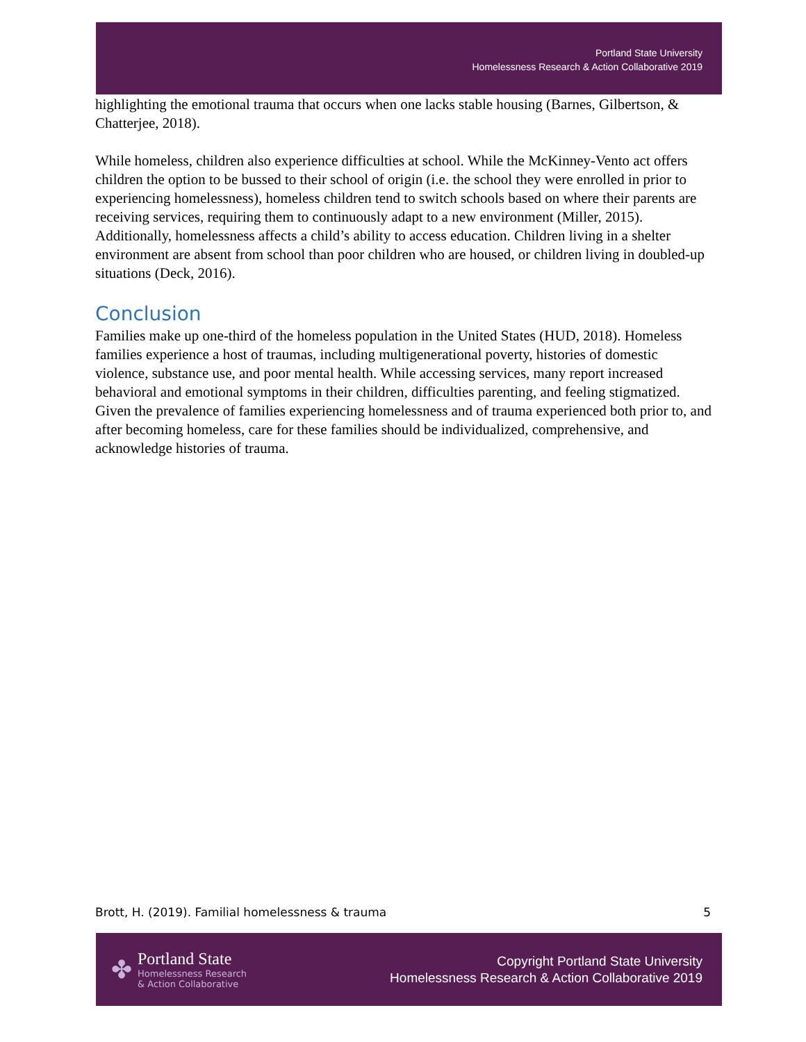Portland State University
Homelessness Research & Action Collaborative 2019
highlighting the emotional trauma that occurs when one lacks stable housing (Barnes, Gilbertson, & Chatterjee, 2018).
While homeless, children also experience difficulties at school. While the McKinney-Vento act offers children the option to be bussed to their school of origin (i.e. the school they were enrolled in prior to experiencing homelessness), homeless children tend to switch schools based on where their parents are receiving services, requiring them to continuously adapt to a new environment (Miller, 2015). Additionally, homelessness affects a child’s ability to access education. Children living in a shelter environment are absent from school than poor children who are housed, or children living in doubled-up situations (Deck, 2016).
Conclusion
Families make up one-third of the homeless population in the United States (HUD, 2018). Homeless families experience a host of traumas, including multigenerational poverty, histories of domestic violence, substance use, and poor mental health. While accessing services, many report increased behavioral and emotional symptoms in their children, difficulties parenting, and feeling stigmatized. Given the prevalence of families experiencing homelessness and of trauma experienced both prior to, and after becoming homeless, care for these families should be individualized, comprehensive, and acknowledge histories of trauma.
Brott, H. (2019). Familial homelessness & trauma 5
✤
Portland State
Homelessness Research
& Action Collaborative
Copyright Portland State University
Homelessness Research & Action Collaborative 2019